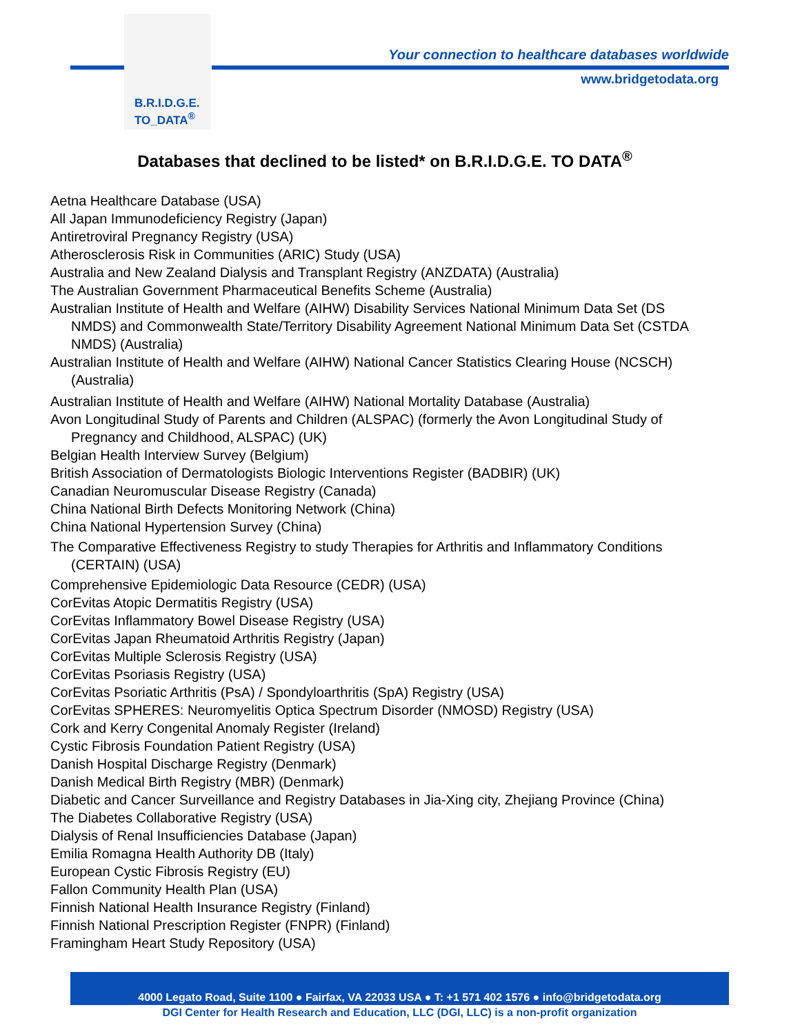B.R.I.D.G.E.
TO_DATA<sup>®</sup>
Your connection to healthcare databases worldwide
www.bridgetodata.org
Databases that declined to be listed* on B.R.I.D.G.E. TO DATA<sup>®</sup>
Aetna Healthcare Database (USA)
All Japan Immunodeficiency Registry (Japan)
Antiretroviral Pregnancy Registry (USA)
Atherosclerosis Risk in Communities (ARIC) Study (USA)
Australia and New Zealand Dialysis and Transplant Registry (ANZDATA) (Australia)
The Australian Government Pharmaceutical Benefits Scheme (Australia)
Australian Institute of Health and Welfare (AIHW) Disability Services National Minimum Data Set (DS NMDS) and Commonwealth State/Territory Disability Agreement National Minimum Data Set (CSTDA NMDS) (Australia)
Australian Institute of Health and Welfare (AIHW) National Cancer Statistics Clearing House (NCSCH) (Australia)
Australian Institute of Health and Welfare (AIHW) National Mortality Database (Australia)
Avon Longitudinal Study of Parents and Children (ALSPAC) (formerly the Avon Longitudinal Study of Pregnancy and Childhood, ALSPAC) (UK)
Belgian Health Interview Survey (Belgium)
British Association of Dermatologists Biologic Interventions Register (BADBIR) (UK)
Canadian Neuromuscular Disease Registry (Canada)
China National Birth Defects Monitoring Network (China)
China National Hypertension Survey (China)
The Comparative Effectiveness Registry to study Therapies for Arthritis and Inflammatory Conditions (CERTAIN) (USA)
Comprehensive Epidemiologic Data Resource (CEDR) (USA)
CorEvitas Atopic Dermatitis Registry (USA)
CorEvitas Inflammatory Bowel Disease Registry (USA)
CorEvitas Japan Rheumatoid Arthritis Registry (Japan)
CorEvitas Multiple Sclerosis Registry (USA)
CorEvitas Psoriasis Registry (USA)
CorEvitas Psoriatic Arthritis (PsA) / Spondyloarthritis (SpA) Registry (USA)
CorEvitas SPHERES: Neuromyelitis Optica Spectrum Disorder (NMOSD) Registry (USA)
Cork and Kerry Congenital Anomaly Register (Ireland)
Cystic Fibrosis Foundation Patient Registry (USA)
Danish Hospital Discharge Registry (Denmark)
Danish Medical Birth Registry (MBR) (Denmark)
Diabetic and Cancer Surveillance and Registry Databases in Jia-Xing city, Zhejiang Province (China)
The Diabetes Collaborative Registry (USA)
Dialysis of Renal Insufficiencies Database (Japan)
Emilia Romagna Health Authority DB (Italy)
European Cystic Fibrosis Registry (EU)
Fallon Community Health Plan (USA)
Finnish National Health Insurance Registry (Finland)
Finnish National Prescription Register (FNPR) (Finland)
Framingham Heart Study Repository (USA)
4000 Legato Road, Suite 1100 ● Fairfax, VA 22033 USA ● T: +1 571 402 1576 ● info@bridgetodata.org
DGI Center for Health Research and Education, LLC (DGI, LLC) is a non-profit organization